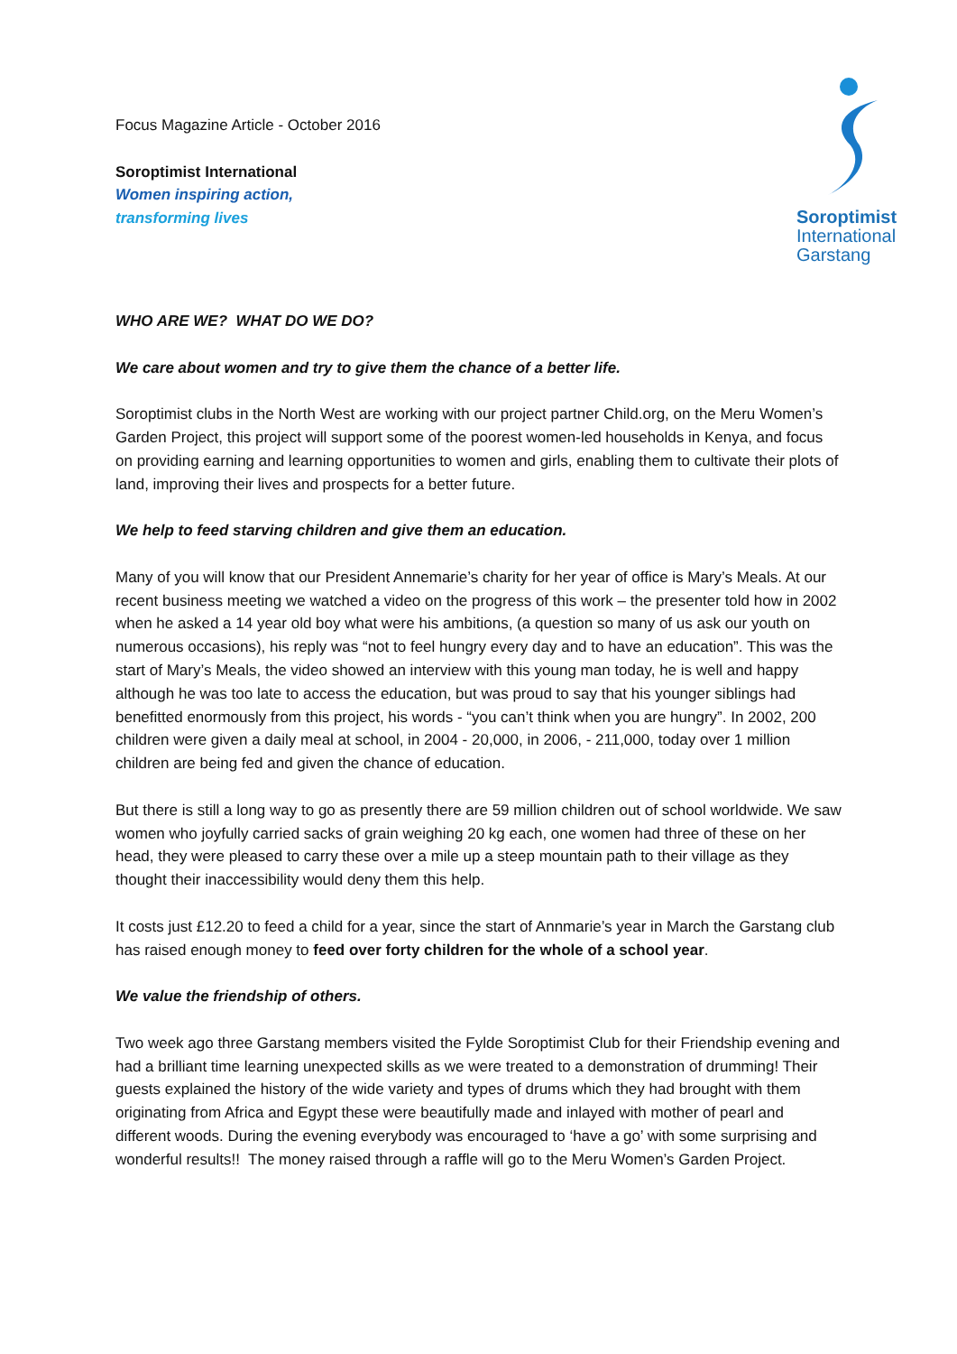Focus Magazine Article - October 2016
Soroptimist International
Women inspiring action,
transforming lives
Soroptimist
International
Garstang
WHO ARE WE? WHAT DO WE DO?
We care about women and try to give them the chance of a better life.
Soroptimist clubs in the North West are working with our project partner Child.org, on the Meru Women’s Garden Project, this project will support some of the poorest women-led households in Kenya, and focus on providing earning and learning opportunities to women and girls, enabling them to cultivate their plots of land, improving their lives and prospects for a better future.
We help to feed starving children and give them an education.
Many of you will know that our President Annemarie’s charity for her year of office is Mary’s Meals. At our recent business meeting we watched a video on the progress of this work – the presenter told how in 2002 when he asked a 14 year old boy what were his ambitions, (a question so many of us ask our youth on numerous occasions), his reply was “not to feel hungry every day and to have an education”. This was the start of Mary’s Meals, the video showed an interview with this young man today, he is well and happy although he was too late to access the education, but was proud to say that his younger siblings had benefitted enormously from this project, his words - “you can’t think when you are hungry”. In 2002, 200 children were given a daily meal at school, in 2004 - 20,000, in 2006, - 211,000, today over 1 million children are being fed and given the chance of education.
But there is still a long way to go as presently there are 59 million children out of school worldwide. We saw women who joyfully carried sacks of grain weighing 20 kg each, one women had three of these on her head, they were pleased to carry these over a mile up a steep mountain path to their village as they thought their inaccessibility would deny them this help.
It costs just £12.20 to feed a child for a year, since the start of Annmarie’s year in March the Garstang club has raised enough money to feed over forty children for the whole of a school year.
We value the friendship of others.
Two week ago three Garstang members visited the Fylde Soroptimist Club for their Friendship evening and had a brilliant time learning unexpected skills as we were treated to a demonstration of drumming! Their guests explained the history of the wide variety and types of drums which they had brought with them originating from Africa and Egypt these were beautifully made and inlayed with mother of pearl and different woods. During the evening everybody was encouraged to ‘have a go’ with some surprising and wonderful results!! The money raised through a raffle will go to the Meru Women’s Garden Project.